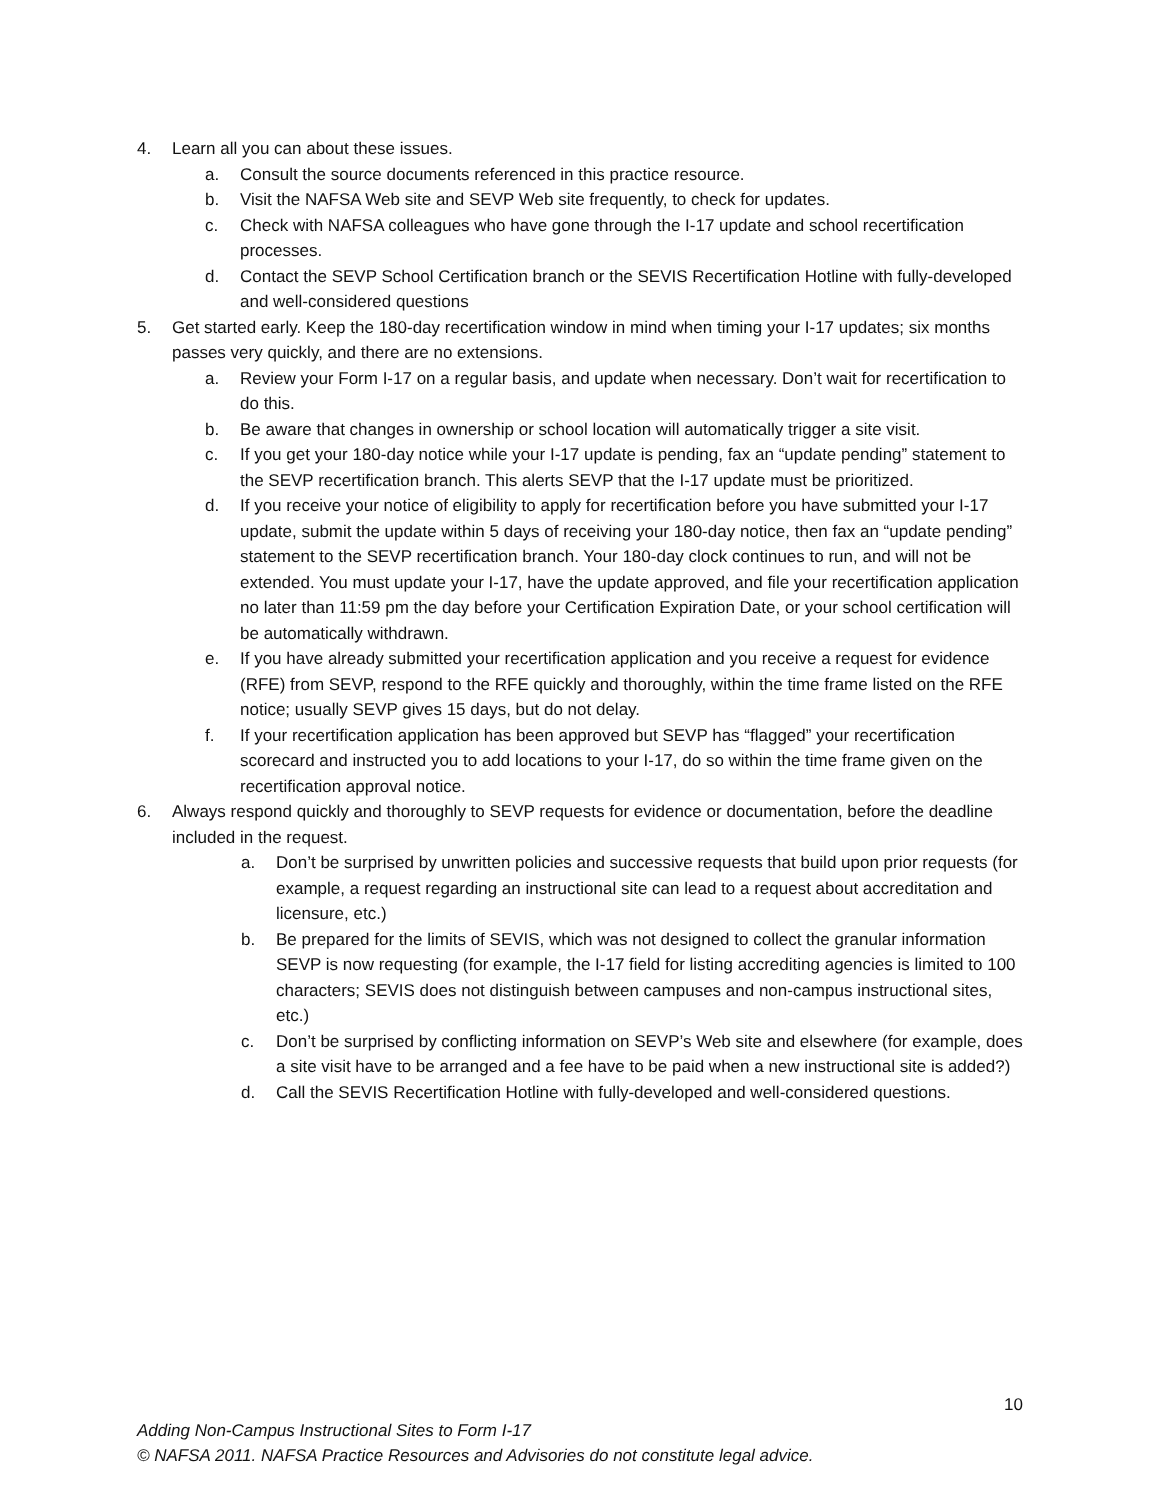4. Learn all you can about these issues.
a. Consult the source documents referenced in this practice resource.
b. Visit the NAFSA Web site and SEVP Web site frequently, to check for updates.
c. Check with NAFSA colleagues who have gone through the I-17 update and school recertification processes.
d. Contact the SEVP School Certification branch or the SEVIS Recertification Hotline with fully-developed and well-considered questions
5. Get started early. Keep the 180-day recertification window in mind when timing your I-17 updates; six months passes very quickly, and there are no extensions.
a. Review your Form I-17 on a regular basis, and update when necessary. Don’t wait for recertification to do this.
b. Be aware that changes in ownership or school location will automatically trigger a site visit.
c. If you get your 180-day notice while your I-17 update is pending, fax an “update pending” statement to the SEVP recertification branch. This alerts SEVP that the I-17 update must be prioritized.
d. If you receive your notice of eligibility to apply for recertification before you have submitted your I-17 update, submit the update within 5 days of receiving your 180-day notice, then fax an “update pending” statement to the SEVP recertification branch. Your 180-day clock continues to run, and will not be extended. You must update your I-17, have the update approved, and file your recertification application no later than 11:59 pm the day before your Certification Expiration Date, or your school certification will be automatically withdrawn.
e. If you have already submitted your recertification application and you receive a request for evidence (RFE) from SEVP, respond to the RFE quickly and thoroughly, within the time frame listed on the RFE notice; usually SEVP gives 15 days, but do not delay.
f. If your recertification application has been approved but SEVP has “flagged” your recertification scorecard and instructed you to add locations to your I-17, do so within the time frame given on the recertification approval notice.
6. Always respond quickly and thoroughly to SEVP requests for evidence or documentation, before the deadline included in the request.
a. Don’t be surprised by unwritten policies and successive requests that build upon prior requests (for example, a request regarding an instructional site can lead to a request about accreditation and licensure, etc.)
b. Be prepared for the limits of SEVIS, which was not designed to collect the granular information SEVP is now requesting (for example, the I-17 field for listing accrediting agencies is limited to 100 characters; SEVIS does not distinguish between campuses and non-campus instructional sites, etc.)
c. Don’t be surprised by conflicting information on SEVP’s Web site and elsewhere (for example, does a site visit have to be arranged and a fee have to be paid when a new instructional site is added?)
d. Call the SEVIS Recertification Hotline with fully-developed and well-considered questions.
10
Adding Non-Campus Instructional Sites to Form I-17
© NAFSA 2011. NAFSA Practice Resources and Advisories do not constitute legal advice.